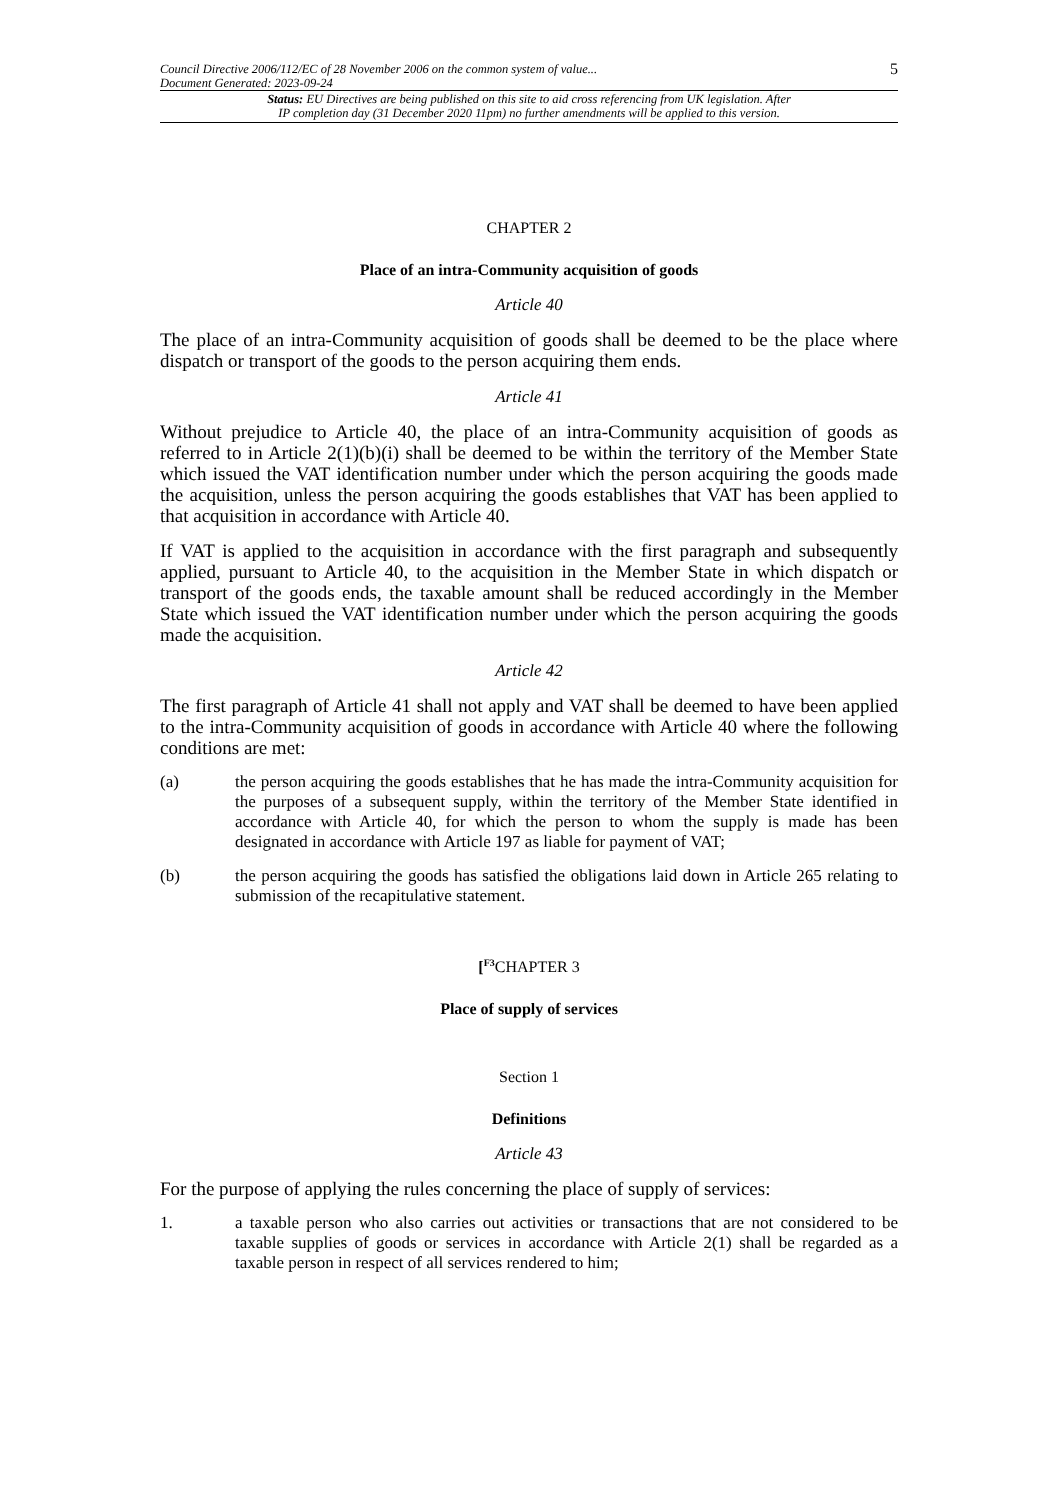Council Directive 2006/112/EC of 28 November 2006 on the common system of value...
Document Generated: 2023-09-24
5
Status: EU Directives are being published on this site to aid cross referencing from UK legislation. After
IP completion day (31 December 2020 11pm) no further amendments will be applied to this version.
CHAPTER 2
Place of an intra-Community acquisition of goods
Article 40
The place of an intra-Community acquisition of goods shall be deemed to be the place where dispatch or transport of the goods to the person acquiring them ends.
Article 41
Without prejudice to Article 40, the place of an intra-Community acquisition of goods as referred to in Article 2(1)(b)(i) shall be deemed to be within the territory of the Member State which issued the VAT identification number under which the person acquiring the goods made the acquisition, unless the person acquiring the goods establishes that VAT has been applied to that acquisition in accordance with Article 40.
If VAT is applied to the acquisition in accordance with the first paragraph and subsequently applied, pursuant to Article 40, to the acquisition in the Member State in which dispatch or transport of the goods ends, the taxable amount shall be reduced accordingly in the Member State which issued the VAT identification number under which the person acquiring the goods made the acquisition.
Article 42
The first paragraph of Article 41 shall not apply and VAT shall be deemed to have been applied to the intra-Community acquisition of goods in accordance with Article 40 where the following conditions are met:
(a) the person acquiring the goods establishes that he has made the intra-Community acquisition for the purposes of a subsequent supply, within the territory of the Member State identified in accordance with Article 40, for which the person to whom the supply is made has been designated in accordance with Article 197 as liable for payment of VAT;
(b) the person acquiring the goods has satisfied the obligations laid down in Article 265 relating to submission of the recapitulative statement.
[<sup>F3</sup>CHAPTER 3
Place of supply of services
Section 1
Definitions
Article 43
For the purpose of applying the rules concerning the place of supply of services:
1. a taxable person who also carries out activities or transactions that are not considered to be taxable supplies of goods or services in accordance with Article 2(1) shall be regarded as a taxable person in respect of all services rendered to him;